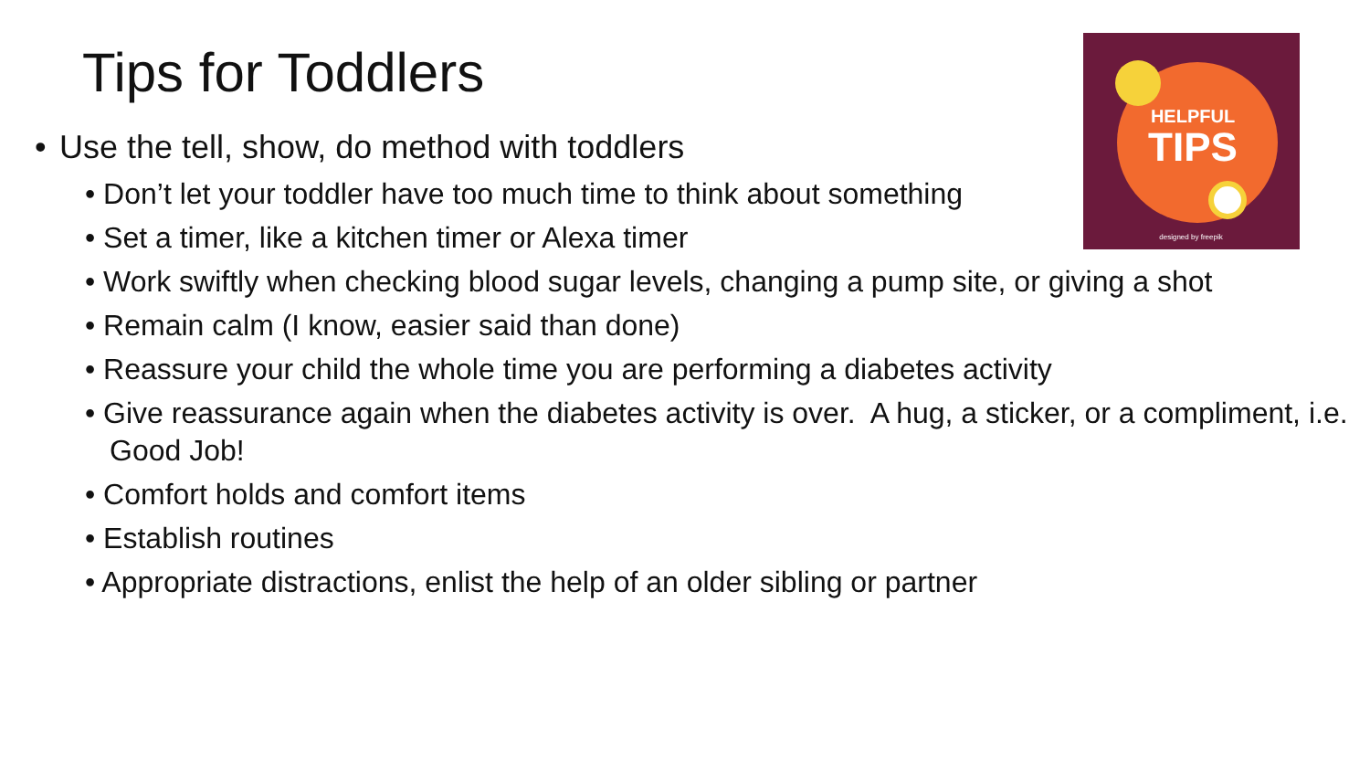Tips for Toddlers
HELPFUL
TIPS
designed by freepik
• Use the tell, show, do method with toddlers
• Don’t let your toddler have too much time to think about something
• Set a timer, like a kitchen timer or Alexa timer
• Work swiftly when checking blood sugar levels, changing a pump site, or giving a shot
• Remain calm (I know, easier said than done)
• Reassure your child the whole time you are performing a diabetes activity
• Give reassurance again when the diabetes activity is over. A hug, a sticker, or a compliment, i.e. Good Job!
• Comfort holds and comfort items
• Establish routines
• Appropriate distractions, enlist the help of an older sibling or partner